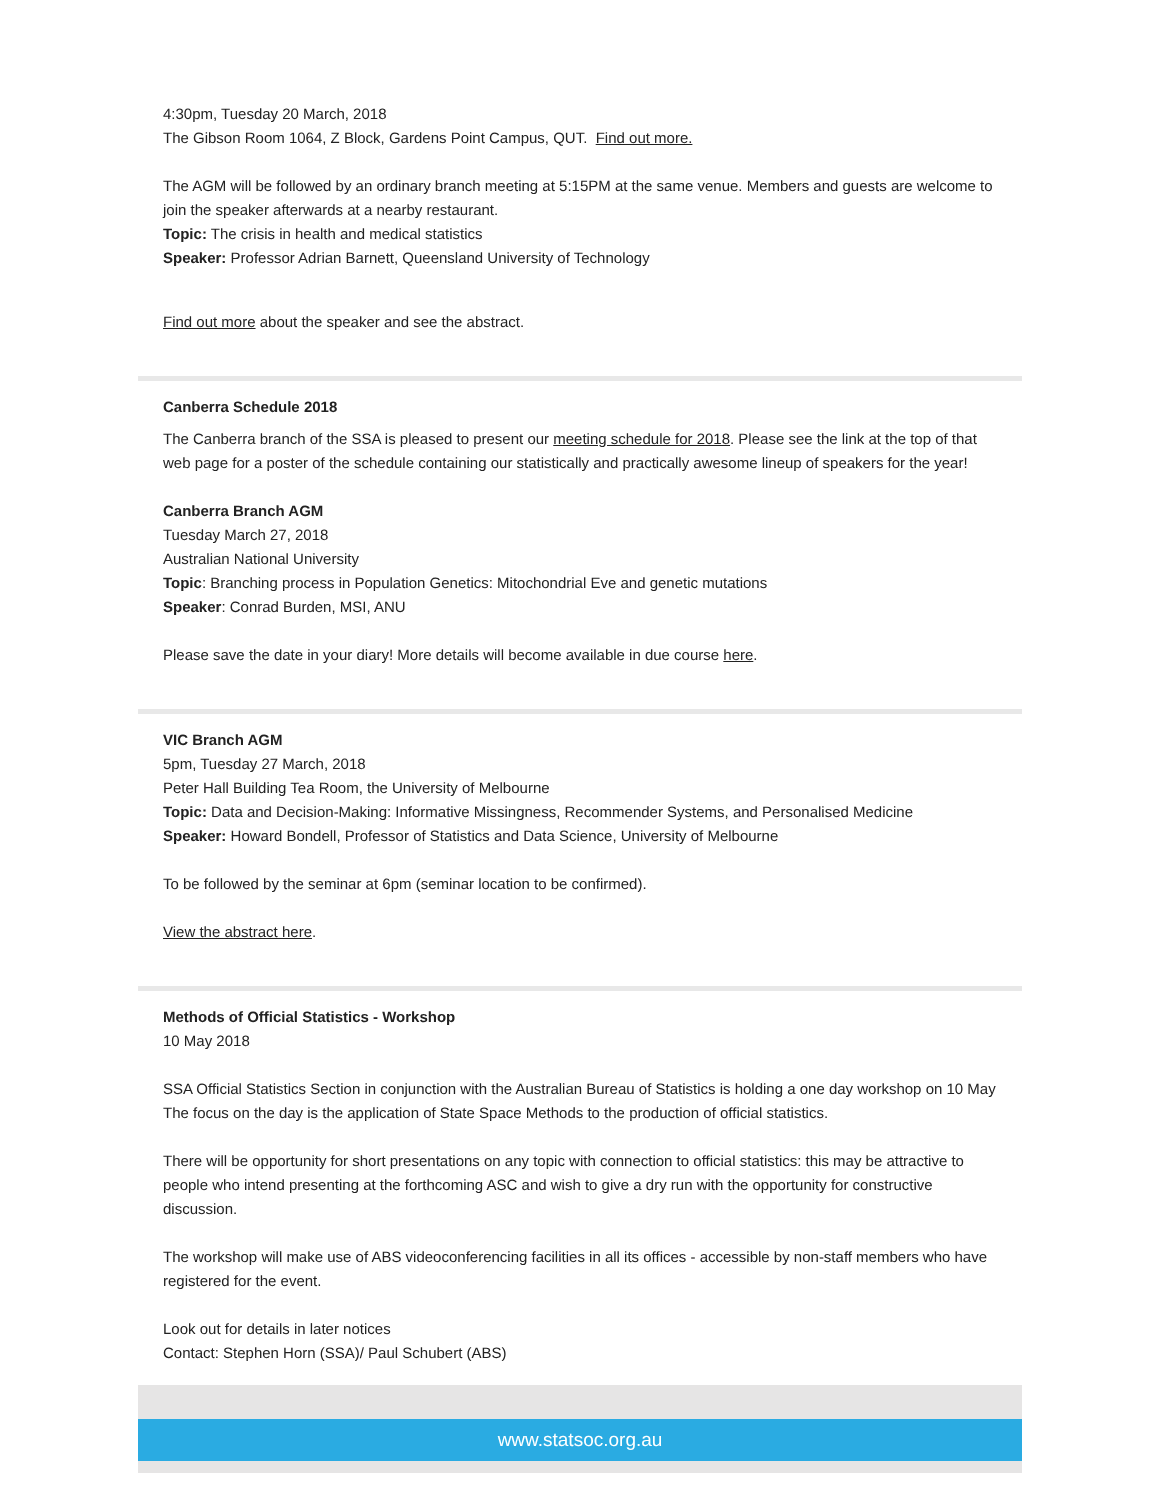4:30pm, Tuesday 20 March, 2018
The Gibson Room 1064, Z Block, Gardens Point Campus, QUT. Find out more.
The AGM will be followed by an ordinary branch meeting at 5:15PM at the same venue. Members and guests are welcome to join the speaker afterwards at a nearby restaurant.
Topic: The crisis in health and medical statistics
Speaker: Professor Adrian Barnett, Queensland University of Technology
Find out more about the speaker and see the abstract.
Canberra Schedule 2018
The Canberra branch of the SSA is pleased to present our meeting schedule for 2018. Please see the link at the top of that web page for a poster of the schedule containing our statistically and practically awesome lineup of speakers for the year!
Canberra Branch AGM
Tuesday March 27, 2018
Australian National University
Topic: Branching process in Population Genetics: Mitochondrial Eve and genetic mutations
Speaker: Conrad Burden, MSI, ANU
Please save the date in your diary! More details will become available in due course here.
VIC Branch AGM
5pm, Tuesday 27 March, 2018
Peter Hall Building Tea Room, the University of Melbourne
Topic: Data and Decision-Making: Informative Missingness, Recommender Systems, and Personalised Medicine
Speaker: Howard Bondell, Professor of Statistics and Data Science, University of Melbourne
To be followed by the seminar at 6pm (seminar location to be confirmed).
View the abstract here.
Methods of Official Statistics - Workshop
10 May 2018
SSA Official Statistics Section in conjunction with the Australian Bureau of Statistics is holding a one day workshop on 10 May The focus on the day is the application of State Space Methods to the production of official statistics.
There will be opportunity for short presentations on any topic with connection to official statistics: this may be attractive to people who intend presenting at the forthcoming ASC and wish to give a dry run with the opportunity for constructive discussion.
The workshop will make use of ABS videoconferencing facilities in all its offices - accessible by non-staff members who have registered for the event.
Look out for details in later notices
Contact: Stephen Horn (SSA)/ Paul Schubert (ABS)
www.statsoc.org.au